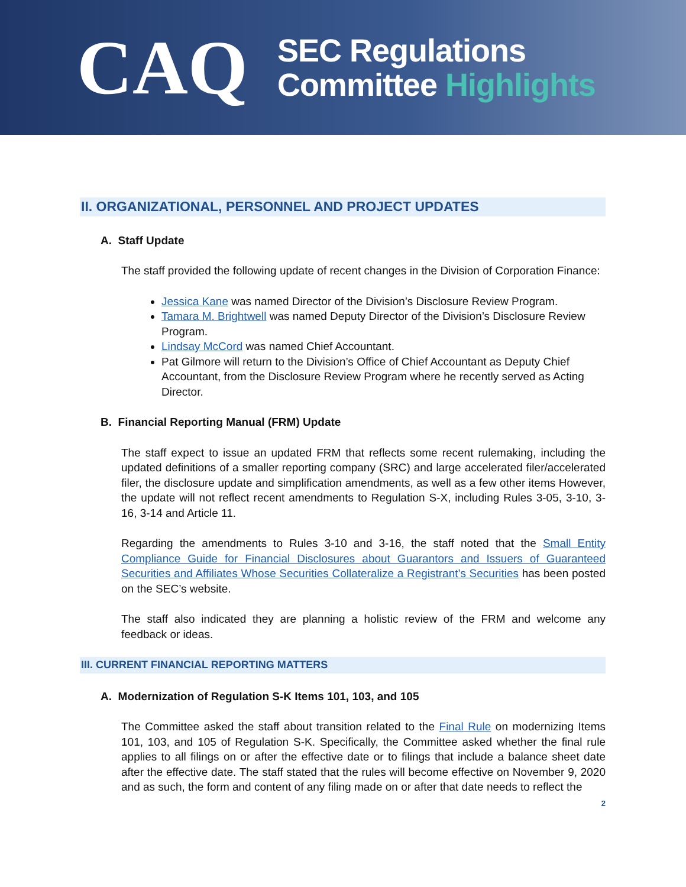CAQ
SEC Regulations
Committee Highlights
II. ORGANIZATIONAL, PERSONNEL AND PROJECT UPDATES
A. Staff Update
The staff provided the following update of recent changes in the Division of Corporation Finance:
Jessica Kane was named Director of the Division’s Disclosure Review Program.
Tamara M. Brightwell was named Deputy Director of the Division’s Disclosure Review Program.
Lindsay McCord was named Chief Accountant.
Pat Gilmore will return to the Division’s Office of Chief Accountant as Deputy Chief Accountant, from the Disclosure Review Program where he recently served as Acting Director.
B. Financial Reporting Manual (FRM) Update
The staff expect to issue an updated FRM that reflects some recent rulemaking, including the updated definitions of a smaller reporting company (SRC) and large accelerated filer/accelerated filer, the disclosure update and simplification amendments, as well as a few other items However, the update will not reflect recent amendments to Regulation S-X, including Rules 3-05, 3-10, 3-16, 3-14 and Article 11.
Regarding the amendments to Rules 3-10 and 3-16, the staff noted that the Small Entity Compliance Guide for Financial Disclosures about Guarantors and Issuers of Guaranteed Securities and Affiliates Whose Securities Collateralize a Registrant’s Securities has been posted on the SEC’s website.
The staff also indicated they are planning a holistic review of the FRM and welcome any feedback or ideas.
III. CURRENT FINANCIAL REPORTING MATTERS
A. Modernization of Regulation S-K Items 101, 103, and 105
The Committee asked the staff about transition related to the Final Rule on modernizing Items 101, 103, and 105 of Regulation S-K. Specifically, the Committee asked whether the final rule applies to all filings on or after the effective date or to filings that include a balance sheet date after the effective date. The staff stated that the rules will become effective on November 9, 2020 and as such, the form and content of any filing made on or after that date needs to reflect the
2